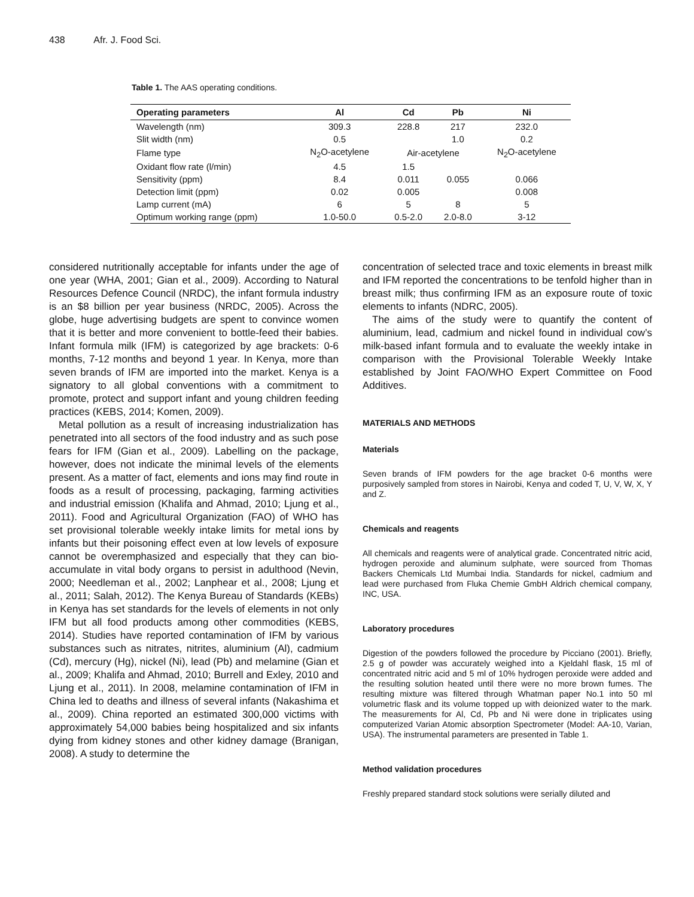438 Afr. J. Food Sci.
Table 1. The AAS operating conditions.
| Operating parameters | Al | Cd | Pb | Ni |
| --- | --- | --- | --- | --- |
| Wavelength (nm) | 309.3 | 228.8 | 217 | 232.0 |
| Slit width (nm) | 0.5 | | 1.0 | 0.2 |
| Flame type | N<sub>2</sub>O-acetylene | Air-acetylene | | N<sub>2</sub>O-acetylene |
| Oxidant flow rate (l/min) | 4.5 | 1.5 | | |
| Sensitivity (ppm) | 8.4 | 0.011 | 0.055 | 0.066 |
| Detection limit (ppm) | 0.02 | 0.005 | | 0.008 |
| Lamp current (mA) | 6 | 5 | 8 | 5 |
| Optimum working range (ppm) | 1.0-50.0 | 0.5-2.0 | 2.0-8.0 | 3-12 |
considered nutritionally acceptable for infants under the age of one year (WHA, 2001; Gian et al., 2009). According to Natural Resources Defence Council (NRDC), the infant formula industry is an $8 billion per year business (NRDC, 2005). Across the globe, huge advertising budgets are spent to convince women that it is better and more convenient to bottle-feed their babies. Infant formula milk (IFM) is categorized by age brackets: 0-6 months, 7-12 months and beyond 1 year. In Kenya, more than seven brands of IFM are imported into the market. Kenya is a signatory to all global conventions with a commitment to promote, protect and support infant and young children feeding practices (KEBS, 2014; Komen, 2009).
Metal pollution as a result of increasing industrialization has penetrated into all sectors of the food industry and as such pose fears for IFM (Gian et al., 2009). Labelling on the package, however, does not indicate the minimal levels of the elements present. As a matter of fact, elements and ions may find route in foods as a result of processing, packaging, farming activities and industrial emission (Khalifa and Ahmad, 2010; Ljung et al., 2011). Food and Agricultural Organization (FAO) of WHO has set provisional tolerable weekly intake limits for metal ions by infants but their poisoning effect even at low levels of exposure cannot be overemphasized and especially that they can bio-accumulate in vital body organs to persist in adulthood (Nevin, 2000; Needleman et al., 2002; Lanphear et al., 2008; Ljung et al., 2011; Salah, 2012). The Kenya Bureau of Standards (KEBs) in Kenya has set standards for the levels of elements in not only IFM but all food products among other commodities (KEBS, 2014). Studies have reported contamination of IFM by various substances such as nitrates, nitrites, aluminium (Al), cadmium (Cd), mercury (Hg), nickel (Ni), lead (Pb) and melamine (Gian et al., 2009; Khalifa and Ahmad, 2010; Burrell and Exley, 2010 and Ljung et al., 2011). In 2008, melamine contamination of IFM in China led to deaths and illness of several infants (Nakashima et al., 2009). China reported an estimated 300,000 victims with approximately 54,000 babies being hospitalized and six infants dying from kidney stones and other kidney damage (Branigan, 2008). A study to determine the
concentration of selected trace and toxic elements in breast milk and IFM reported the concentrations to be tenfold higher than in breast milk; thus confirming IFM as an exposure route of toxic elements to infants (NDRC, 2005).
The aims of the study were to quantify the content of aluminium, lead, cadmium and nickel found in individual cow’s milk-based infant formula and to evaluate the weekly intake in comparison with the Provisional Tolerable Weekly Intake established by Joint FAO/WHO Expert Committee on Food Additives.
MATERIALS AND METHODS
Materials
Seven brands of IFM powders for the age bracket 0-6 months were purposively sampled from stores in Nairobi, Kenya and coded T, U, V, W, X, Y and Z.
Chemicals and reagents
All chemicals and reagents were of analytical grade. Concentrated nitric acid, hydrogen peroxide and aluminum sulphate, were sourced from Thomas Backers Chemicals Ltd Mumbai India. Standards for nickel, cadmium and lead were purchased from Fluka Chemie GmbH Aldrich chemical company, INC, USA.
Laboratory procedures
Digestion of the powders followed the procedure by Picciano (2001). Briefly, 2.5 g of powder was accurately weighed into a Kjeldahl flask, 15 ml of concentrated nitric acid and 5 ml of 10% hydrogen peroxide were added and the resulting solution heated until there were no more brown fumes. The resulting mixture was filtered through Whatman paper No.1 into 50 ml volumetric flask and its volume topped up with deionized water to the mark. The measurements for Al, Cd, Pb and Ni were done in triplicates using computerized Varian Atomic absorption Spectrometer (Model: AA-10, Varian, USA). The instrumental parameters are presented in Table 1.
Method validation procedures
Freshly prepared standard stock solutions were serially diluted and